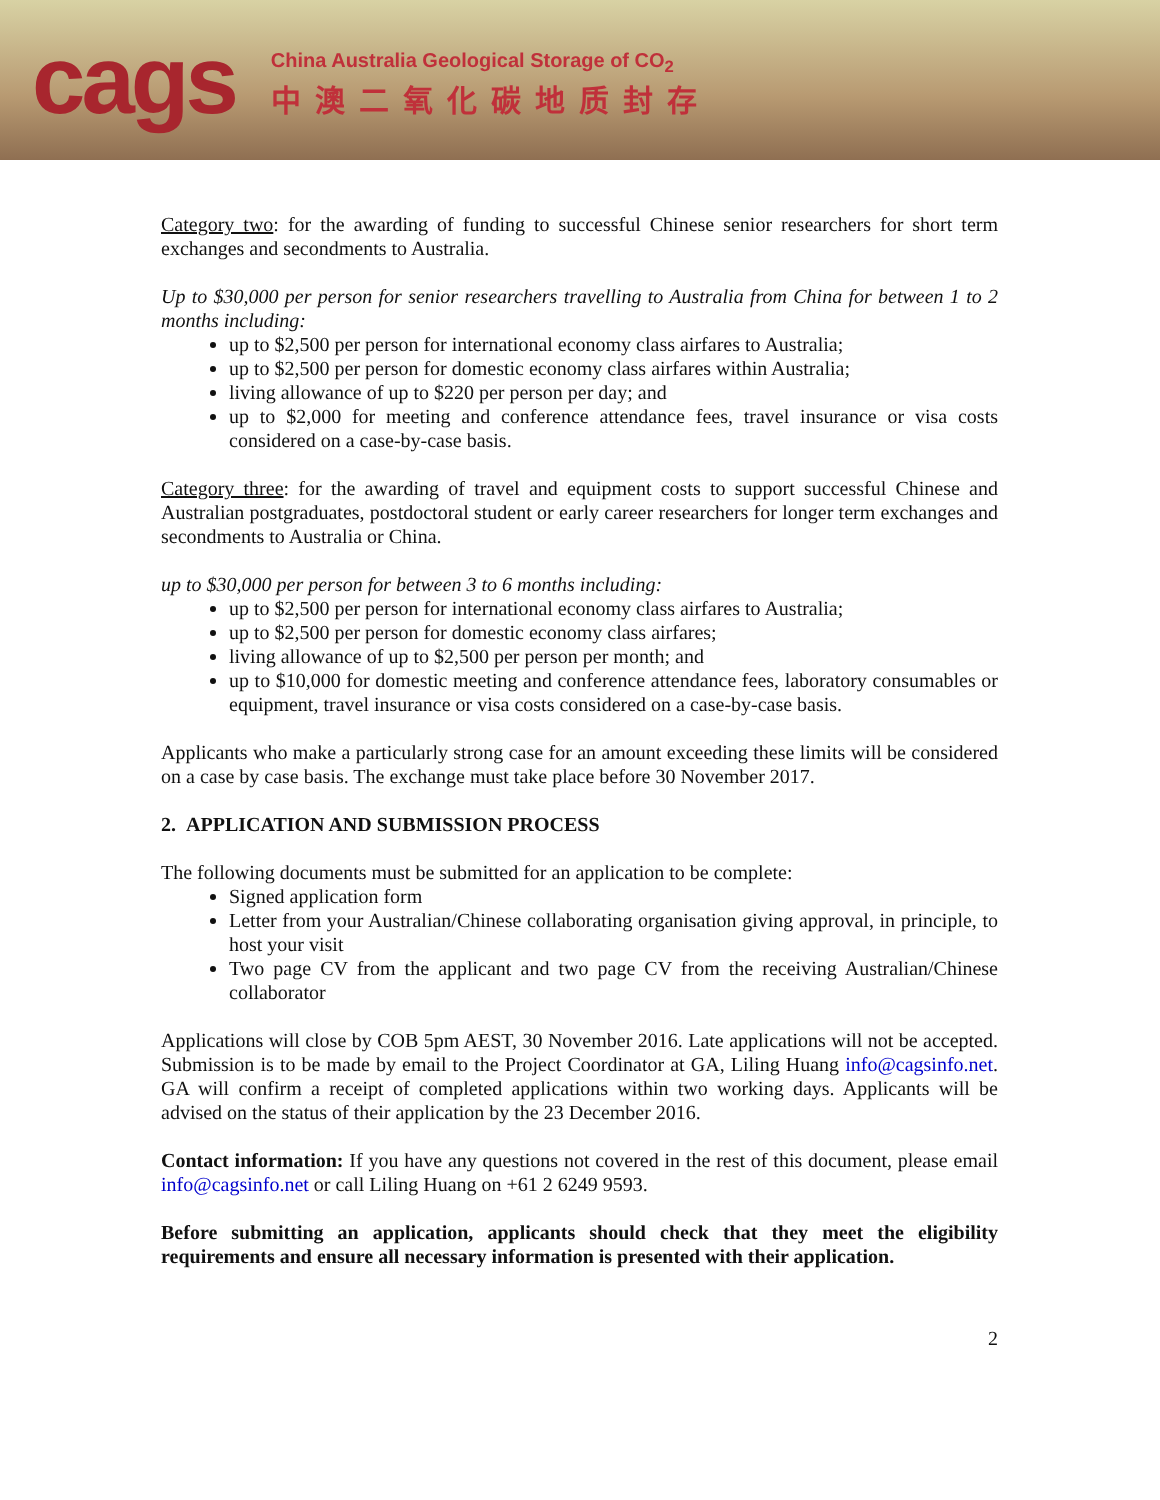cags
China Australia Geological Storage of CO<sub>2</sub>
中澳二氧化碳地质封存
Category two: for the awarding of funding to successful Chinese senior researchers for short term exchanges and secondments to Australia.
Up to $30,000 per person for senior researchers travelling to Australia from China for between 1 to 2 months including:
up to $2,500 per person for international economy class airfares to Australia;
up to $2,500 per person for domestic economy class airfares within Australia;
living allowance of up to $220 per person per day; and
up to $2,000 for meeting and conference attendance fees, travel insurance or visa costs considered on a case-by-case basis.
Category three: for the awarding of travel and equipment costs to support successful Chinese and Australian postgraduates, postdoctoral student or early career researchers for longer term exchanges and secondments to Australia or China.
up to $30,000 per person for between 3 to 6 months including:
up to $2,500 per person for international economy class airfares to Australia;
up to $2,500 per person for domestic economy class airfares;
living allowance of up to $2,500 per person per month; and
up to $10,000 for domestic meeting and conference attendance fees, laboratory consumables or equipment, travel insurance or visa costs considered on a case-by-case basis.
Applicants who make a particularly strong case for an amount exceeding these limits will be considered on a case by case basis. The exchange must take place before 30 November 2017.
2. APPLICATION AND SUBMISSION PROCESS
The following documents must be submitted for an application to be complete:
Signed application form
Letter from your Australian/Chinese collaborating organisation giving approval, in principle, to host your visit
Two page CV from the applicant and two page CV from the receiving Australian/Chinese collaborator
Applications will close by COB 5pm AEST, 30 November 2016. Late applications will not be accepted. Submission is to be made by email to the Project Coordinator at GA, Liling Huang info@cagsinfo.net. GA will confirm a receipt of completed applications within two working days. Applicants will be advised on the status of their application by the 23 December 2016.
Contact information: If you have any questions not covered in the rest of this document, please email info@cagsinfo.net or call Liling Huang on +61 2 6249 9593.
Before submitting an application, applicants should check that they meet the eligibility requirements and ensure all necessary information is presented with their application.
2